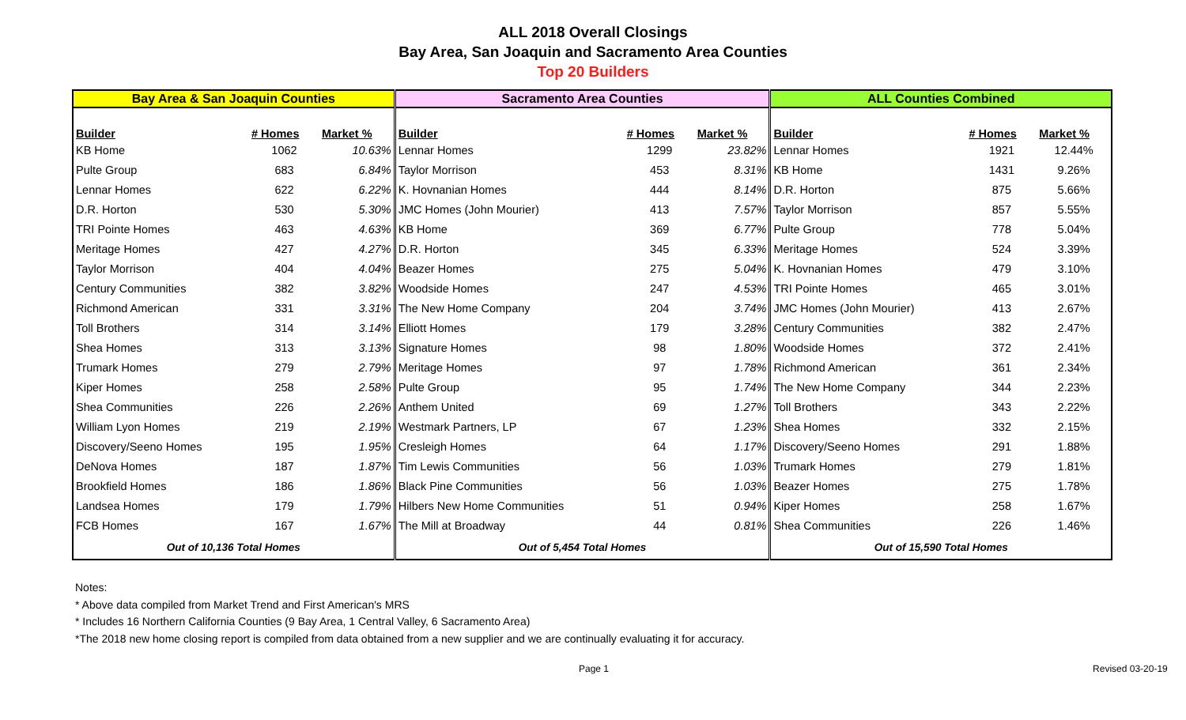ALL 2018 Overall Closings
Bay Area, San Joaquin and Sacramento Area Counties
Top 20 Builders
| Bay Area & San Joaquin Counties | | | Sacramento Area Counties | | | ALL Counties Combined | | |
| --- | --- | --- | --- | --- | --- | --- | --- | --- |
| Builder | # Homes | Market % | Builder | # Homes | Market % | Builder | # Homes | Market % |
| KB Home | 1062 | 10.63% | Lennar Homes | 1299 | 23.82% | Lennar Homes | 1921 | 12.44% |
| Pulte Group | 683 | 6.84% | Taylor Morrison | 453 | 8.31% | KB Home | 1431 | 9.26% |
| Lennar Homes | 622 | 6.22% | K. Hovnanian Homes | 444 | 8.14% | D.R. Horton | 875 | 5.66% |
| D.R. Horton | 530 | 5.30% | JMC Homes (John Mourier) | 413 | 7.57% | Taylor Morrison | 857 | 5.55% |
| TRI Pointe Homes | 463 | 4.63% | KB Home | 369 | 6.77% | Pulte Group | 778 | 5.04% |
| Meritage Homes | 427 | 4.27% | D.R. Horton | 345 | 6.33% | Meritage Homes | 524 | 3.39% |
| Taylor Morrison | 404 | 4.04% | Beazer Homes | 275 | 5.04% | K. Hovnanian Homes | 479 | 3.10% |
| Century Communities | 382 | 3.82% | Woodside Homes | 247 | 4.53% | TRI Pointe Homes | 465 | 3.01% |
| Richmond American | 331 | 3.31% | The New Home Company | 204 | 3.74% | JMC Homes (John Mourier) | 413 | 2.67% |
| Toll Brothers | 314 | 3.14% | Elliott Homes | 179 | 3.28% | Century Communities | 382 | 2.47% |
| Shea Homes | 313 | 3.13% | Signature Homes | 98 | 1.80% | Woodside Homes | 372 | 2.41% |
| Trumark Homes | 279 | 2.79% | Meritage Homes | 97 | 1.78% | Richmond American | 361 | 2.34% |
| Kiper Homes | 258 | 2.58% | Pulte Group | 95 | 1.74% | The New Home Company | 344 | 2.23% |
| Shea Communities | 226 | 2.26% | Anthem United | 69 | 1.27% | Toll Brothers | 343 | 2.22% |
| William Lyon Homes | 219 | 2.19% | Westmark Partners, LP | 67 | 1.23% | Shea Homes | 332 | 2.15% |
| Discovery/Seeno Homes | 195 | 1.95% | Cresleigh Homes | 64 | 1.17% | Discovery/Seeno Homes | 291 | 1.88% |
| DeNova Homes | 187 | 1.87% | Tim Lewis Communities | 56 | 1.03% | Trumark Homes | 279 | 1.81% |
| Brookfield Homes | 186 | 1.86% | Black Pine Communities | 56 | 1.03% | Beazer Homes | 275 | 1.78% |
| Landsea Homes | 179 | 1.79% | Hilbers New Home Communities | 51 | 0.94% | Kiper Homes | 258 | 1.67% |
| FCB Homes | 167 | 1.67% | The Mill at Broadway | 44 | 0.81% | Shea Communities | 226 | 1.46% |
| Out of 10,136 Total Homes | | | Out of 5,454 Total Homes | | | Out of 15,590 Total Homes | | |
Notes:
* Above data compiled from Market Trend and First American's MRS
* Includes 16 Northern California Counties (9 Bay Area, 1 Central Valley, 6 Sacramento Area)
*The 2018 new home closing report is compiled from data obtained from a new supplier and we are continually evaluating it for accuracy.
Page 1 Revised 03-20-19